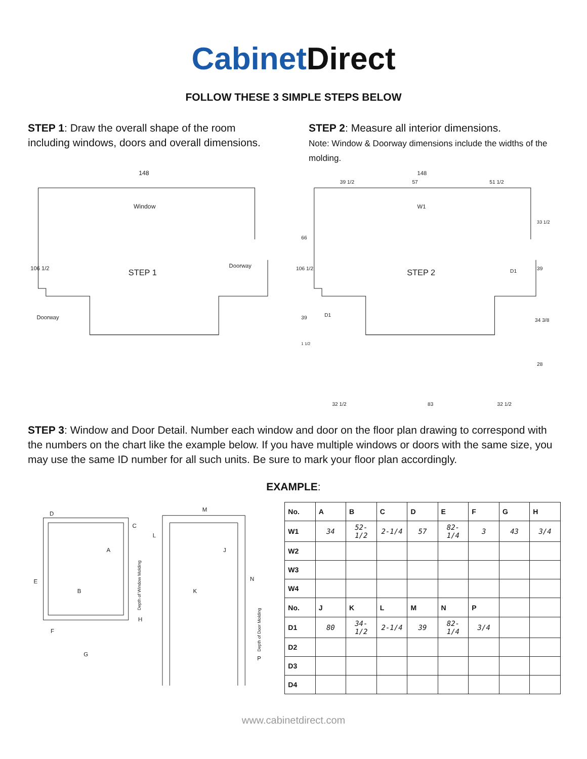CabinetDirect
FOLLOW THESE 3 SIMPLE STEPS BELOW
STEP 1: Draw the overall shape of the room including windows, doors and overall dimensions.
STEP 2: Measure all interior dimensions.
Note: Window & Doorway dimensions include the widths of the molding.
148
Window
STEP 1
Doorway
Doorway
106 1/2
148
39 1/2
57
51 1/2
W1
STEP 2
D1
D1
66
106 1/2
39
1 1/2
33 1/2
39
34 3/8
28
32 1/2
83
32 1/2
STEP 3: Window and Door Detail. Number each window and door on the floor plan drawing to correspond with the numbers on the chart like the example below. If you have multiple windows or doors with the same size, you may use the same ID number for all such units. Be sure to mark your floor plan accordingly.
EXAMPLE:
D
M
E
A
B
C
L
J
K
N
F
G
H
P
Depth of Window Molding
Depth of Door Molding
| No. | A | B | C | D | E | F | G | H |
| --- | --- | --- | --- | --- | --- | --- | --- | --- |
| W1 | 34 | 52-1/2 | 2-1/4 | 57 | 82-1/4 | 3 | 43 | 3/4 |
| W2 | | | | | | | | |
| W3 | | | | | | | | |
| W4 | | | | | | | | |
| No. | J | K | L | M | N | P | | |
| D1 | 80 | 34-1/2 | 2-1/4 | 39 | 82-1/4 | 3/4 | | |
| D2 | | | | | | | | |
| D3 | | | | | | | | |
| D4 | | | | | | | | |
www.cabinetdirect.com